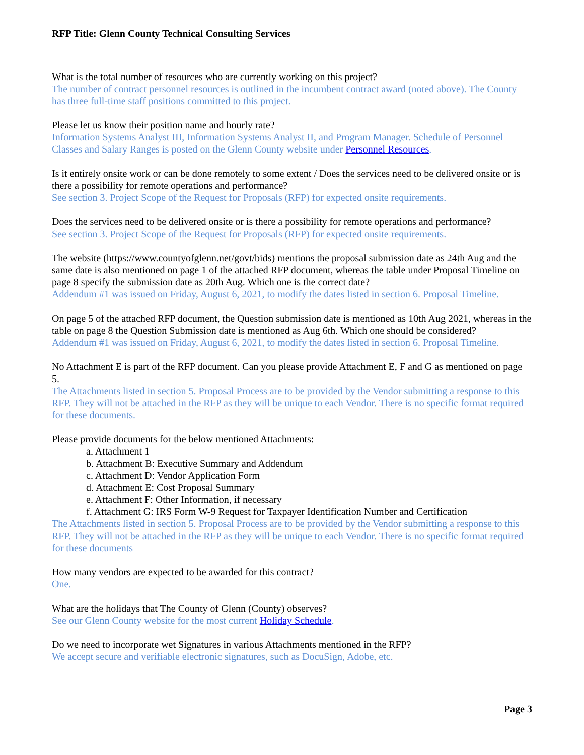RFP Title: Glenn County Technical Consulting Services
What is the total number of resources who are currently working on this project?
The number of contract personnel resources is outlined in the incumbent contract award (noted above). The County has three full-time staff positions committed to this project.
Please let us know their position name and hourly rate?
Information Systems Analyst III, Information Systems Analyst II, and Program Manager. Schedule of Personnel Classes and Salary Ranges is posted on the Glenn County website under Personnel Resources.
Is it entirely onsite work or can be done remotely to some extent / Does the services need to be delivered onsite or is there a possibility for remote operations and performance?
See section 3. Project Scope of the Request for Proposals (RFP) for expected onsite requirements.
Does the services need to be delivered onsite or is there a possibility for remote operations and performance?
See section 3. Project Scope of the Request for Proposals (RFP) for expected onsite requirements.
The website (https://www.countyofglenn.net/govt/bids) mentions the proposal submission date as 24th Aug and the same date is also mentioned on page 1 of the attached RFP document, whereas the table under Proposal Timeline on page 8 specify the submission date as 20th Aug. Which one is the correct date?
Addendum #1 was issued on Friday, August 6, 2021, to modify the dates listed in section 6. Proposal Timeline.
On page 5 of the attached RFP document, the Question submission date is mentioned as 10th Aug 2021, whereas in the table on page 8 the Question Submission date is mentioned as Aug 6th. Which one should be considered?
Addendum #1 was issued on Friday, August 6, 2021, to modify the dates listed in section 6. Proposal Timeline.
No Attachment E is part of the RFP document. Can you please provide Attachment E, F and G as mentioned on page 5.
The Attachments listed in section 5. Proposal Process are to be provided by the Vendor submitting a response to this RFP. They will not be attached in the RFP as they will be unique to each Vendor. There is no specific format required for these documents.
Please provide documents for the below mentioned Attachments:
a. Attachment 1
b. Attachment B: Executive Summary and Addendum
c. Attachment D: Vendor Application Form
d. Attachment E: Cost Proposal Summary
e. Attachment F: Other Information, if necessary
f. Attachment G: IRS Form W-9 Request for Taxpayer Identification Number and Certification
The Attachments listed in section 5. Proposal Process are to be provided by the Vendor submitting a response to this RFP. They will not be attached in the RFP as they will be unique to each Vendor. There is no specific format required for these documents
How many vendors are expected to be awarded for this contract?
One.
What are the holidays that The County of Glenn (County) observes?
See our Glenn County website for the most current Holiday Schedule.
Do we need to incorporate wet Signatures in various Attachments mentioned in the RFP?
We accept secure and verifiable electronic signatures, such as DocuSign, Adobe, etc.
Page 3